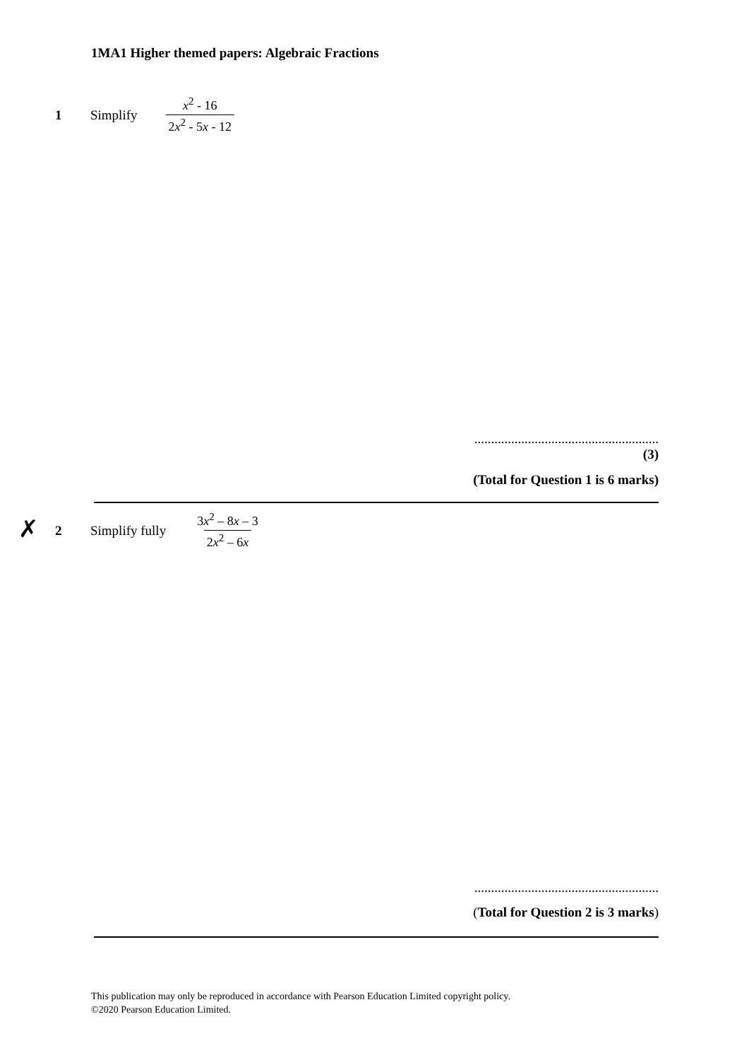1MA1 Higher themed papers: Algebraic Fractions
1 Simplify x<sup>2</sup> - 16 2x<sup>2</sup> - 5x - 12
.......................................................
(3)
(Total for Question 1 is 6 marks)
✗
2 Simplify fully 3x<sup>2</sup> – 8x – 3 2x<sup>2</sup> – 6x
.......................................................
(Total for Question 2 is 3 marks)
This publication may only be reproduced in accordance with Pearson Education Limited copyright policy.
©2020 Pearson Education Limited.